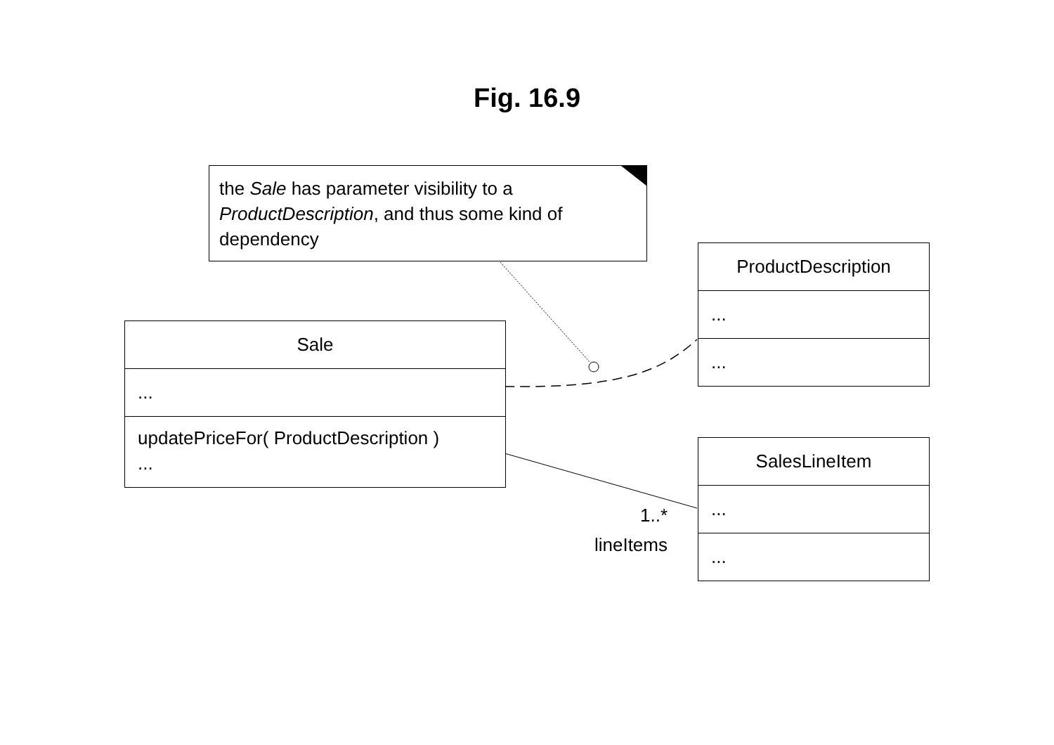Fig. 16.9
the Sale has parameter visibility to a ProductDescription, and thus some kind of dependency
ProductDescription
...
...
Sale
...
updatePriceFor( ProductDescription )
...
SalesLineItem
...
...
1..*
lineItems